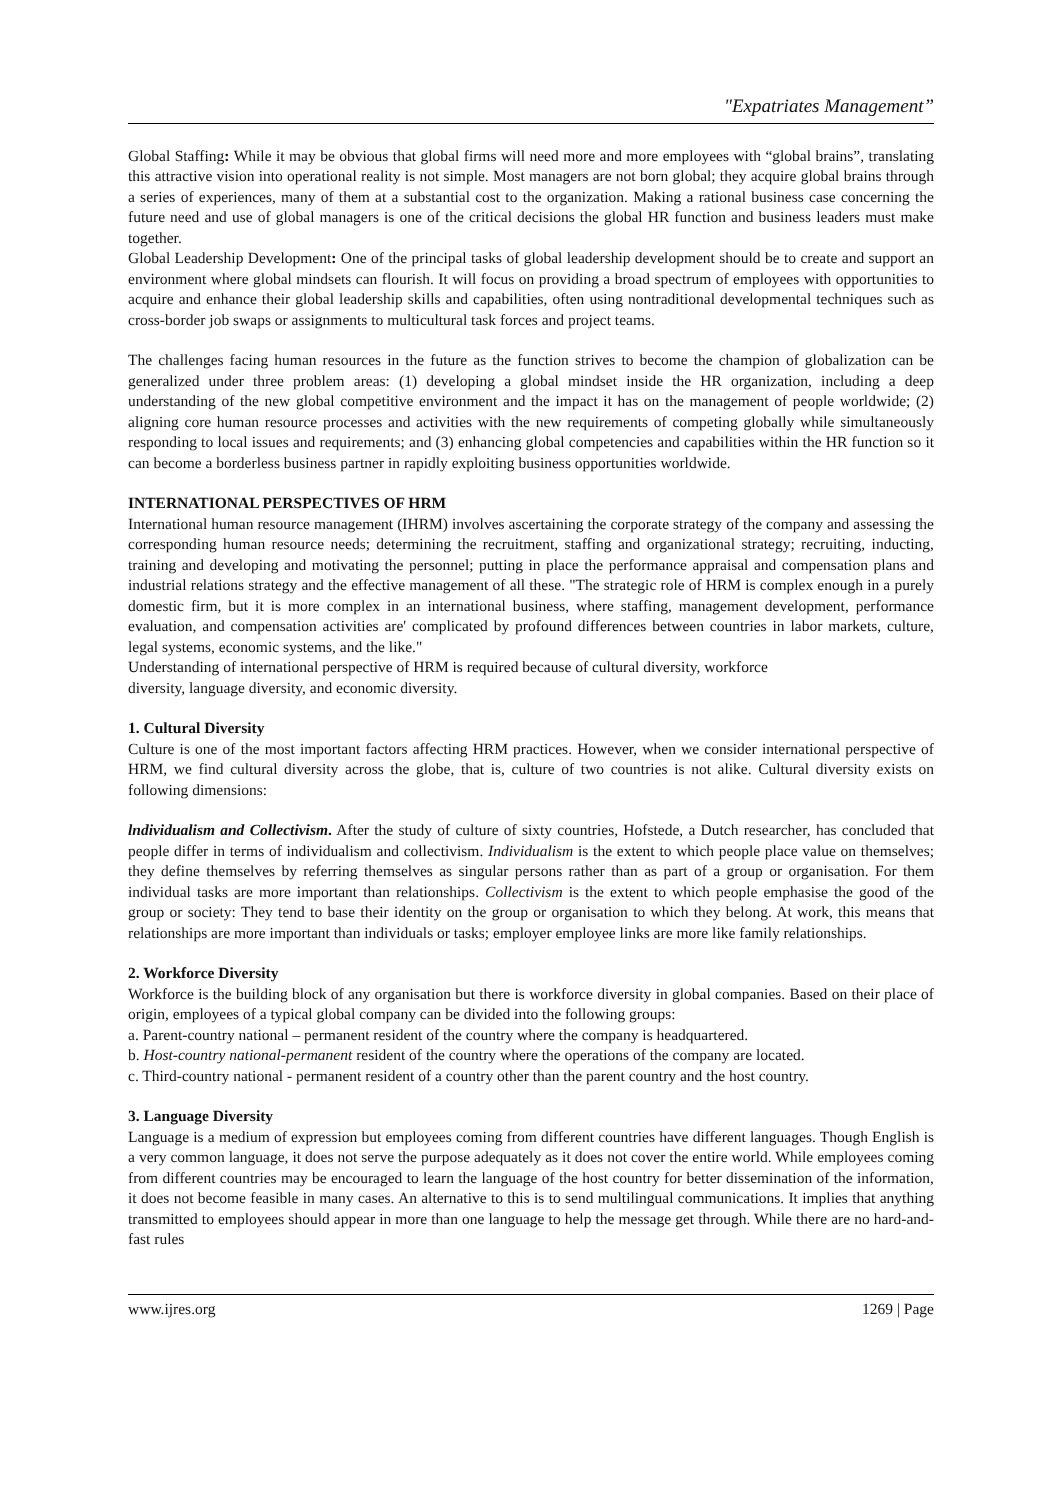"Expatriates Management”
Global Staffing: While it may be obvious that global firms will need more and more employees with “global brains”, translating this attractive vision into operational reality is not simple. Most managers are not born global; they acquire global brains through a series of experiences, many of them at a substantial cost to the organization. Making a rational business case concerning the future need and use of global managers is one of the critical decisions the global HR function and business leaders must make together.
Global Leadership Development: One of the principal tasks of global leadership development should be to create and support an environment where global mindsets can flourish. It will focus on providing a broad spectrum of employees with opportunities to acquire and enhance their global leadership skills and capabilities, often using nontraditional developmental techniques such as cross-border job swaps or assignments to multicultural task forces and project teams.
The challenges facing human resources in the future as the function strives to become the champion of globalization can be generalized under three problem areas: (1) developing a global mindset inside the HR organization, including a deep understanding of the new global competitive environment and the impact it has on the management of people worldwide; (2) aligning core human resource processes and activities with the new requirements of competing globally while simultaneously responding to local issues and requirements; and (3) enhancing global competencies and capabilities within the HR function so it can become a borderless business partner in rapidly exploiting business opportunities worldwide.
INTERNATIONAL PERSPECTIVES OF HRM
International human resource management (IHRM) involves ascertaining the corporate strategy of the company and assessing the corresponding human resource needs; determining the recruitment, staffing and organizational strategy; recruiting, inducting, training and developing and motivating the personnel; putting in place the performance appraisal and compensation plans and industrial relations strategy and the effective management of all these. "The strategic role of HRM is complex enough in a purely domestic firm, but it is more complex in an international business, where staffing, management development, performance evaluation, and compensation activities are' complicated by profound differences between countries in labor markets, culture, legal systems, economic systems, and the like."
Understanding of international perspective of HRM is required because of cultural diversity, workforce
diversity, language diversity, and economic diversity.
1. Cultural Diversity
Culture is one of the most important factors affecting HRM practices. However, when we consider international perspective of HRM, we find cultural diversity across the globe, that is, culture of two countries is not alike. Cultural diversity exists on following dimensions:
lndividualism and Collectivism. After the study of culture of sixty countries, Hofstede, a Dutch researcher, has concluded that people differ in terms of individualism and collectivism. Individualism is the extent to which people place value on themselves; they define themselves by referring themselves as singular persons rather than as part of a group or organisation. For them individual tasks are more important than relationships. Collectivism is the extent to which people emphasise the good of the group or society: They tend to base their identity on the group or organisation to which they belong. At work, this means that relationships are more important than individuals or tasks; employer employee links are more like family relationships.
2. Workforce Diversity
Workforce is the building block of any organisation but there is workforce diversity in global companies. Based on their place of origin, employees of a typical global company can be divided into the following groups:
a. Parent-country national – permanent resident of the country where the company is headquartered.
b. Host-country national-permanent resident of the country where the operations of the company are located.
c. Third-country national - permanent resident of a country other than the parent country and the host country.
3. Language Diversity
Language is a medium of expression but employees coming from different countries have different languages. Though English is a very common language, it does not serve the purpose adequately as it does not cover the entire world. While employees coming from different countries may be encouraged to learn the language of the host country for better dissemination of the information, it does not become feasible in many cases. An alternative to this is to send multilingual communications. It implies that anything transmitted to employees should appear in more than one language to help the message get through. While there are no hard-and-fast rules
www.ijres.org 1269 | Page